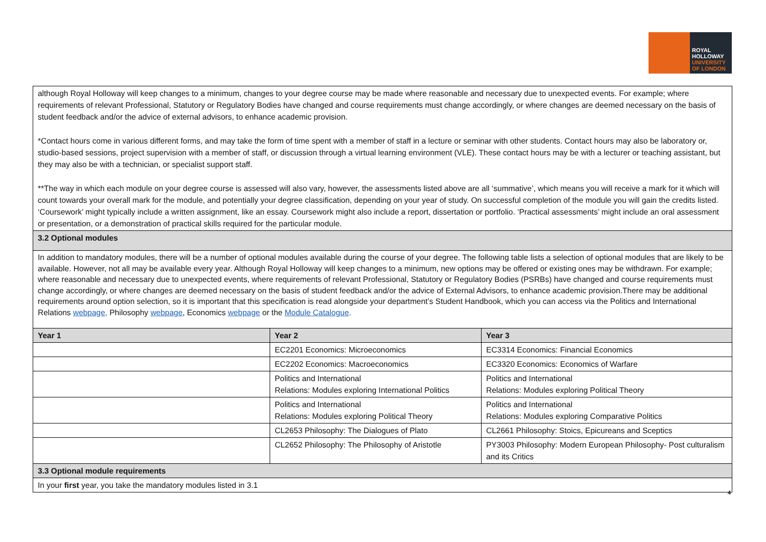ROYAL
HOLLOWAY
UNIVERSITY
OF LONDON
| although Royal Holloway will keep changes to a minimum, changes to your degree course may be made where reasonable and necessary due to unexpected events. For example; where requirements of relevant Professional, Statutory or Regulatory Bodies have changed and course requirements must change accordingly, or where changes are deemed necessary on the basis of student feedback and/or the advice of external advisors, to enhance academic provision. *Contact hours come in various different forms, and may take the form of time spent with a member of staff in a lecture or seminar with other students. Contact hours may also be laboratory or, studio-based sessions, project supervision with a member of staff, or discussion through a virtual learning environment (VLE). These contact hours may be with a lecturer or teaching assistant, but they may also be with a technician, or specialist support staff. **The way in which each module on your degree course is assessed will also vary, however, the assessments listed above are all ‘summative’, which means you will receive a mark for it which will count towards your overall mark for the module, and potentially your degree classification, depending on your year of study. On successful completion of the module you will gain the credits listed. ‘Coursework’ might typically include a written assignment, like an essay. Coursework might also include a report, dissertation or portfolio. ‘Practical assessments’ might include an oral assessment or presentation, or a demonstration of practical skills required for the particular module. | | |
| 3.2 Optional modules | | |
| In addition to mandatory modules, there will be a number of optional modules available during the course of your degree. The following table lists a selection of optional modules that are likely to be available. However, not all may be available every year. Although Royal Holloway will keep changes to a minimum, new options may be offered or existing ones may be withdrawn. For example; where reasonable and necessary due to unexpected events, where requirements of relevant Professional, Statutory or Regulatory Bodies (PSRBs) have changed and course requirements must change accordingly, or where changes are deemed necessary on the basis of student feedback and/or the advice of External Advisors, to enhance academic provision.There may be additional requirements around option selection, so it is important that this specification is read alongside your department’s Student Handbook, which you can access via the Politics and International Relations webpage, Philosophy webpage , Economics webpage or the Module Catalogue . | | |
| Year 1 | Year 2 | Year 3 |
| | EC2201 Economics: Microeconomics | EC3314 Economics: Financial Economics |
| | EC2202 Economics: Macroeconomics | EC3320 Economics: Economics of Warfare |
| | Politics and International Relations: Modules exploring International Politics | Politics and International Relations: Modules exploring Political Theory |
| | Politics and International Relations: Modules exploring Political Theory | Politics and International Relations: Modules exploring Comparative Politics |
| | CL2653 Philosophy: The Dialogues of Plato | CL2661 Philosophy: Stoics, Epicureans and Sceptics |
| | CL2652 Philosophy: The Philosophy of Aristotle | PY3003 Philosophy: Modern European Philosophy- Post culturalism and its Critics |
| 3.3 Optional module requirements | | |
| In your first year, you take the mandatory modules listed in 3.1 | | |
4